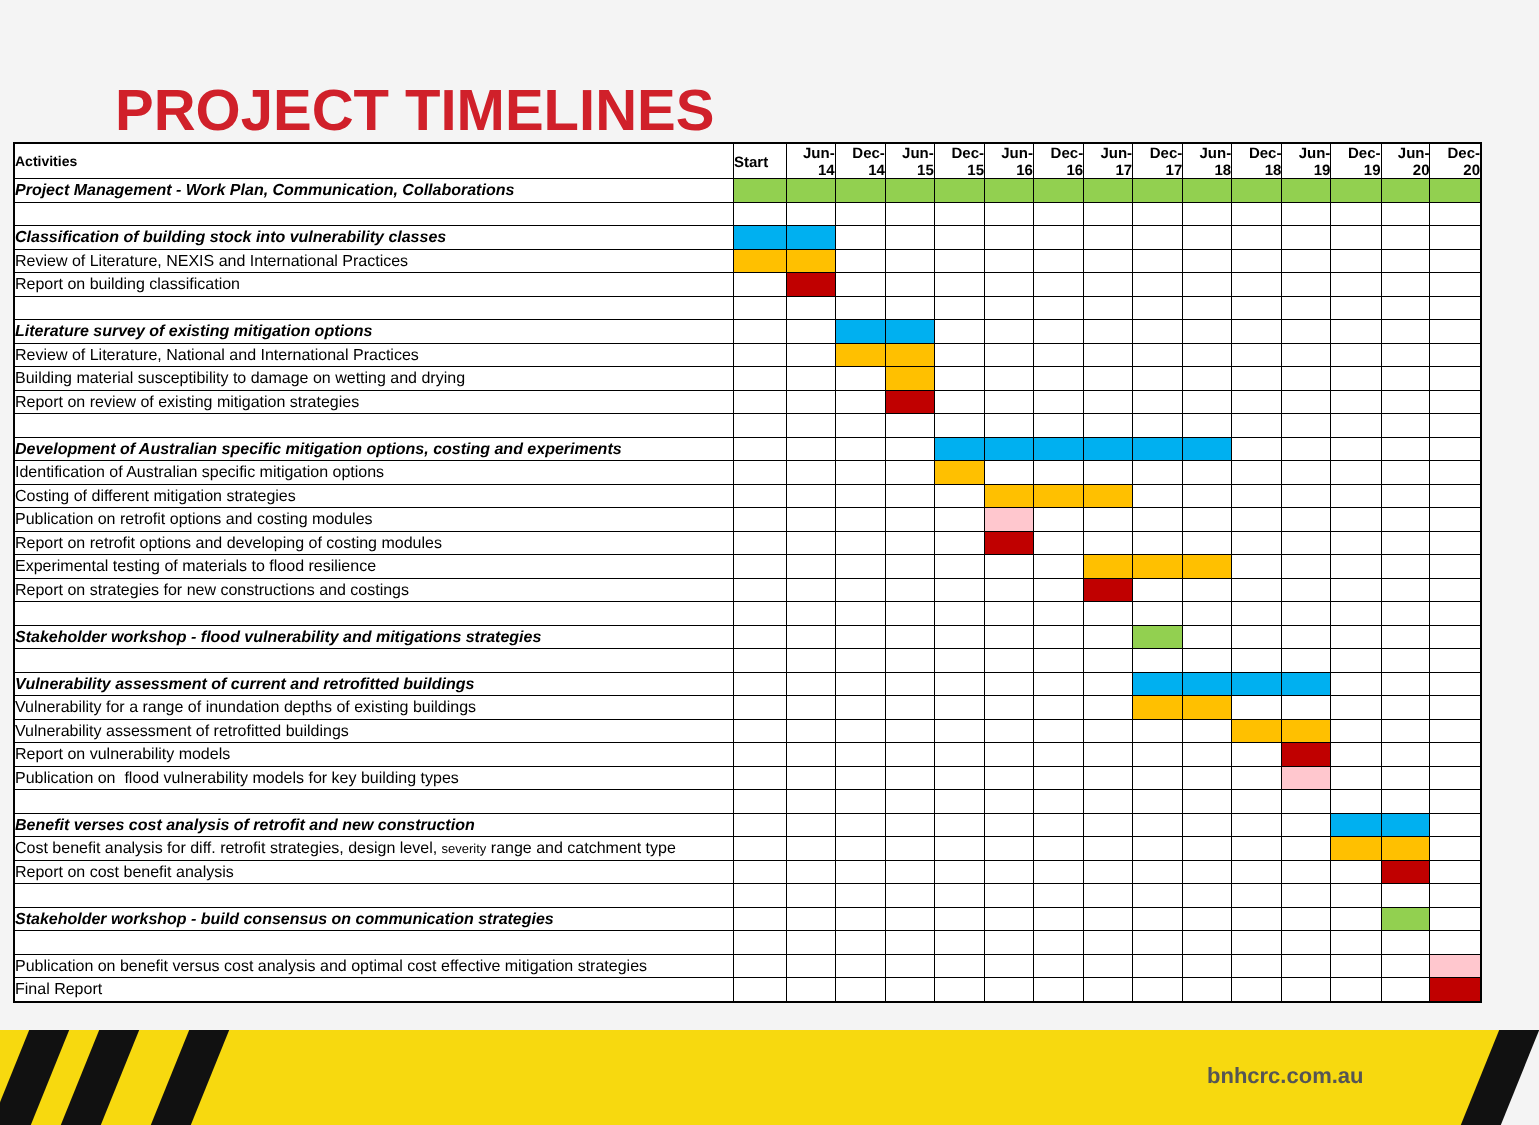PROJECT TIMELINES
| Activities | Start | Jun- 14 | Dec- 14 | Jun- 15 | Dec- 15 | Jun- 16 | Dec- 16 | Jun- 17 | Dec- 17 | Jun- 18 | Dec- 18 | Jun- 19 | Dec- 19 | Jun- 20 | Dec- 20 |
| --- | --- | --- | --- | --- | --- | --- | --- | --- | --- | --- | --- | --- | --- | --- | --- |
| Project Management - Work Plan, Communication, Collaborations | | | | | | | | | | | | | | | |
| Classification of building stock into vulnerability classes | | | | | | | | | | | | | | | |
| Review of Literature, NEXIS and International Practices | | | | | | | | | | | | | | | |
| Report on building classification | | | | | | | | | | | | | | | |
| Literature survey of existing mitigation options | | | | | | | | | | | | | | | |
| Review of Literature, National and International Practices | | | | | | | | | | | | | | | |
| Building material susceptibility to damage on wetting and drying | | | | | | | | | | | | | | | |
| Report on review of existing mitigation strategies | | | | | | | | | | | | | | | |
| Development of Australian specific mitigation options, costing and experiments | | | | | | | | | | | | | | | |
| Identification of Australian specific mitigation options | | | | | | | | | | | | | | | |
| Costing of different mitigation strategies | | | | | | | | | | | | | | | |
| Publication on retrofit options and costing modules | | | | | | | | | | | | | | | |
| Report on retrofit options and developing of costing modules | | | | | | | | | | | | | | | |
| Experimental testing of materials to flood resilience | | | | | | | | | | | | | | | |
| Report on strategies for new constructions and costings | | | | | | | | | | | | | | | |
| Stakeholder workshop - flood vulnerability and mitigations strategies | | | | | | | | | | | | | | | |
| Vulnerability assessment of current and retrofitted buildings | | | | | | | | | | | | | | | |
| Vulnerability for a range of inundation depths of existing buildings | | | | | | | | | | | | | | | |
| Vulnerability assessment of retrofitted buildings | | | | | | | | | | | | | | | |
| Report on vulnerability models | | | | | | | | | | | | | | | |
| Publication on flood vulnerability models for key building types | | | | | | | | | | | | | | | |
| Benefit verses cost analysis of retrofit and new construction | | | | | | | | | | | | | | | |
| Cost benefit analysis for diff. retrofit strategies, design level, severity range and catchment type | | | | | | | | | | | | | | | |
| Report on cost benefit analysis | | | | | | | | | | | | | | | |
| Stakeholder workshop - build consensus on communication strategies | | | | | | | | | | | | | | | |
| Publication on benefit versus cost analysis and optimal cost effective mitigation strategies | | | | | | | | | | | | | | | |
| Final Report | | | | | | | | | | | | | | | |
bnhcrc.com.au